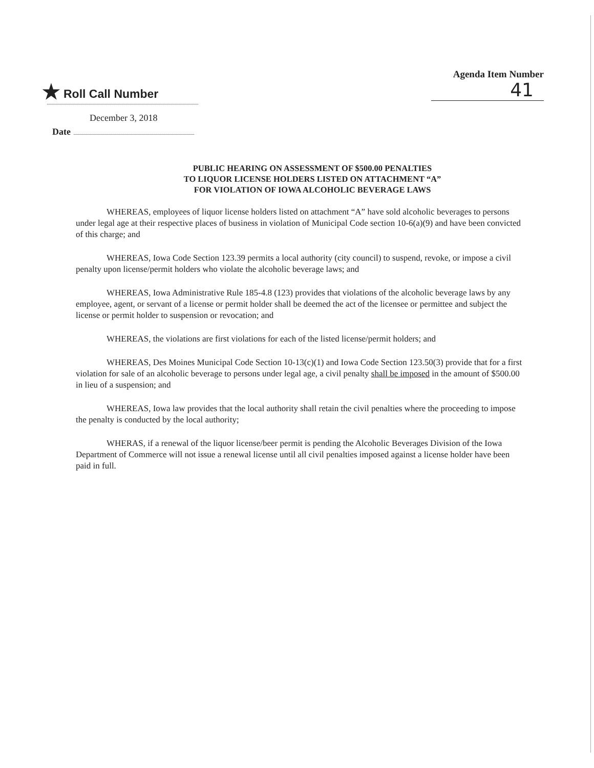★ Roll Call Number
Agenda Item Number
41
December 3, 2018
Date
PUBLIC HEARING ON ASSESSMENT OF $500.00 PENALTIES
TO LIQUOR LICENSE HOLDERS LISTED ON ATTACHMENT “A”
FOR VIOLATION OF IOWA ALCOHOLIC BEVERAGE LAWS
WHEREAS, employees of liquor license holders listed on attachment “A” have sold alcoholic beverages to persons under legal age at their respective places of business in violation of Municipal Code section 10-6(a)(9) and have been convicted of this charge; and
WHEREAS, Iowa Code Section 123.39 permits a local authority (city council) to suspend, revoke, or impose a civil penalty upon license/permit holders who violate the alcoholic beverage laws; and
WHEREAS, Iowa Administrative Rule 185-4.8 (123) provides that violations of the alcoholic beverage laws by any employee, agent, or servant of a license or permit holder shall be deemed the act of the licensee or permittee and subject the license or permit holder to suspension or revocation; and
WHEREAS, the violations are first violations for each of the listed license/permit holders; and
WHEREAS, Des Moines Municipal Code Section 10-13(c)(1) and Iowa Code Section 123.50(3) provide that for a first violation for sale of an alcoholic beverage to persons under legal age, a civil penalty shall be imposed in the amount of $500.00 in lieu of a suspension; and
WHEREAS, Iowa law provides that the local authority shall retain the civil penalties where the proceeding to impose the penalty is conducted by the local authority;
WHERAS, if a renewal of the liquor license/beer permit is pending the Alcoholic Beverages Division of the Iowa Department of Commerce will not issue a renewal license until all civil penalties imposed against a license holder have been paid in full.